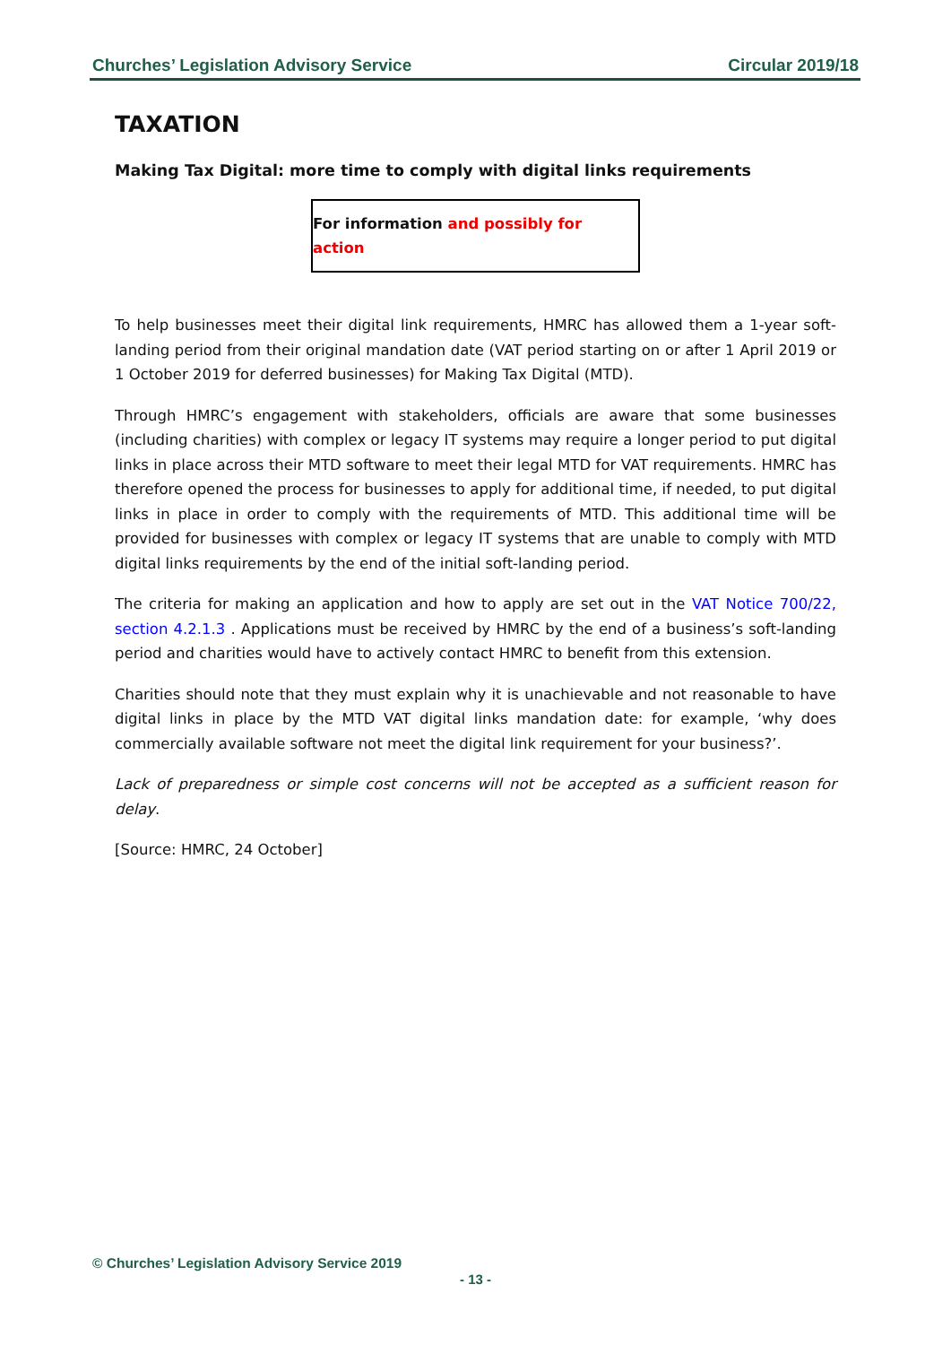Churches’ Legislation Advisory Service Circular 2019/18
TAXATION
Making Tax Digital: more time to comply with digital links requirements
For information and possibly for action
To help businesses meet their digital link requirements, HMRC has allowed them a 1-year soft-landing period from their original mandation date (VAT period starting on or after 1 April 2019 or 1 October 2019 for deferred businesses) for Making Tax Digital (MTD).
Through HMRC’s engagement with stakeholders, officials are aware that some businesses (including charities) with complex or legacy IT systems may require a longer period to put digital links in place across their MTD software to meet their legal MTD for VAT requirements. HMRC has therefore opened the process for businesses to apply for additional time, if needed, to put digital links in place in order to comply with the requirements of MTD. This additional time will be provided for businesses with complex or legacy IT systems that are unable to comply with MTD digital links requirements by the end of the initial soft-landing period.
The criteria for making an application and how to apply are set out in the VAT Notice 700/22, section 4.2.1.3 . Applications must be received by HMRC by the end of a business’s soft-landing period and charities would have to actively contact HMRC to benefit from this extension.
Charities should note that they must explain why it is unachievable and not reasonable to have digital links in place by the MTD VAT digital links mandation date: for example, ‘why does commercially available software not meet the digital link requirement for your business?’.
Lack of preparedness or simple cost concerns will not be accepted as a sufficient reason for delay.
[Source: HMRC, 24 October]
© Churches’ Legislation Advisory Service 2019
- 13 -